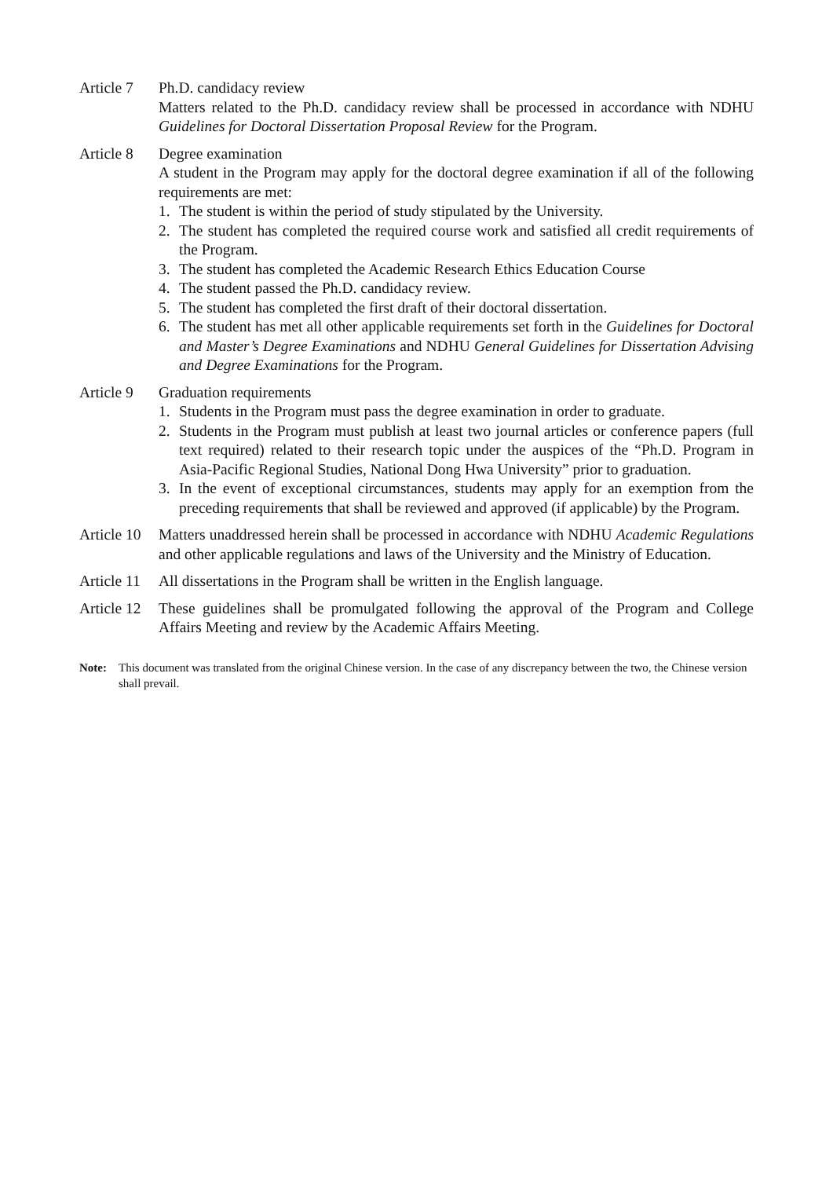Article 7
Ph.D. candidacy review
Matters related to the Ph.D. candidacy review shall be processed in accordance with NDHU Guidelines for Doctoral Dissertation Proposal Review for the Program.
Article 8
Degree examination
A student in the Program may apply for the doctoral degree examination if all of the following requirements are met:
1. The student is within the period of study stipulated by the University.
2. The student has completed the required course work and satisfied all credit requirements of the Program.
3. The student has completed the Academic Research Ethics Education Course
4. The student passed the Ph.D. candidacy review.
5. The student has completed the first draft of their doctoral dissertation.
6. The student has met all other applicable requirements set forth in the Guidelines for Doctoral and Master’s Degree Examinations and NDHU General Guidelines for Dissertation Advising and Degree Examinations for the Program.
Article 9
Graduation requirements
1. Students in the Program must pass the degree examination in order to graduate.
2. Students in the Program must publish at least two journal articles or conference papers (full text required) related to their research topic under the auspices of the “Ph.D. Program in Asia-Pacific Regional Studies, National Dong Hwa University” prior to graduation.
3. In the event of exceptional circumstances, students may apply for an exemption from the preceding requirements that shall be reviewed and approved (if applicable) by the Program.
Article 10
Matters unaddressed herein shall be processed in accordance with NDHU Academic Regulations and other applicable regulations and laws of the University and the Ministry of Education.
Article 11
All dissertations in the Program shall be written in the English language.
Article 12
These guidelines shall be promulgated following the approval of the Program and College Affairs Meeting and review by the Academic Affairs Meeting.
Note: This document was translated from the original Chinese version. In the case of any discrepancy between the two, the Chinese version shall prevail.